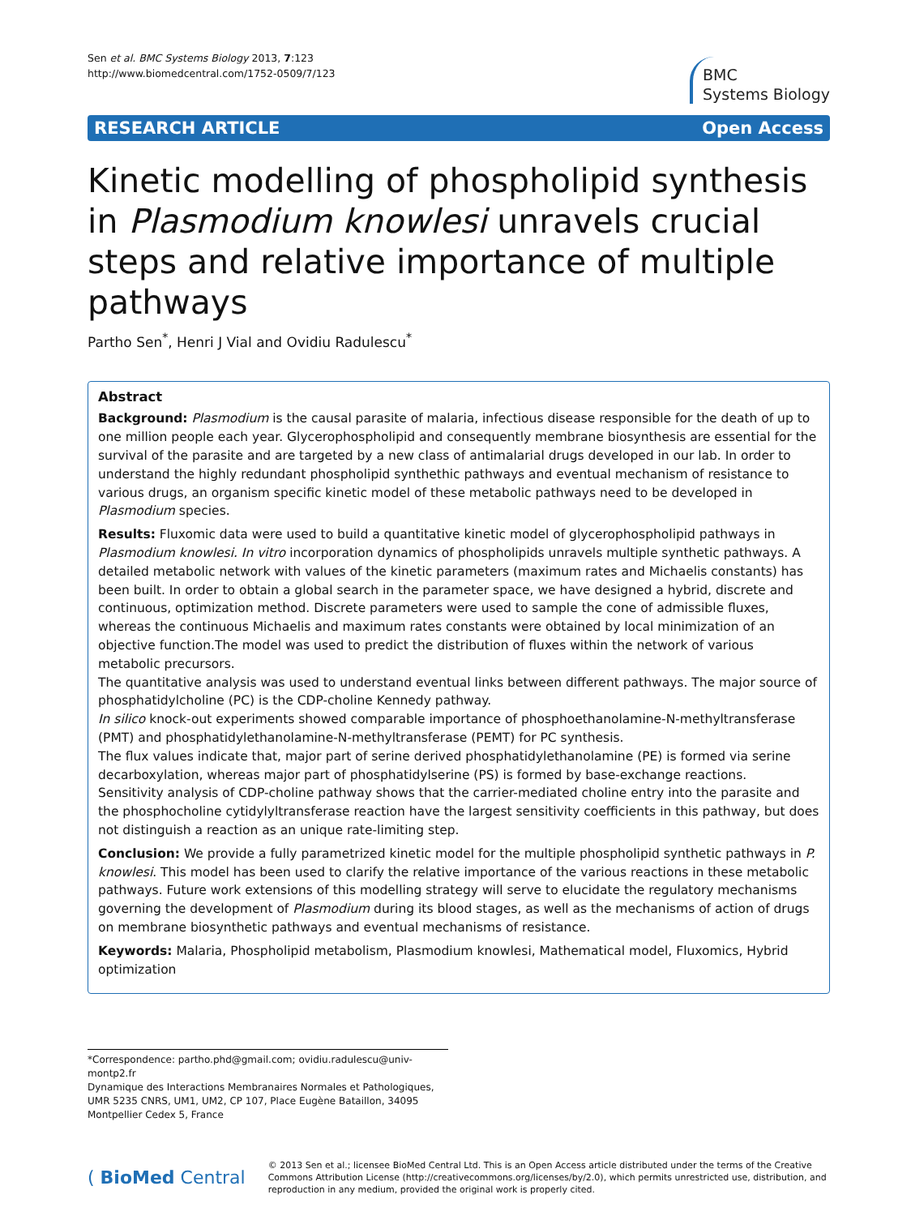Sen et al. BMC Systems Biology 2013, 7:123
http://www.biomedcentral.com/1752-0509/7/123
BMC
Systems Biology
RESEARCH ARTICLE Open Access
Kinetic modelling of phospholipid synthesis in Plasmodium knowlesi unravels crucial steps and relative importance of multiple pathways
Partho Sen<sup>*</sup>, Henri J Vial and Ovidiu Radulescu<sup>*</sup>
Abstract
Background: Plasmodium is the causal parasite of malaria, infectious disease responsible for the death of up to one million people each year. Glycerophospholipid and consequently membrane biosynthesis are essential for the survival of the parasite and are targeted by a new class of antimalarial drugs developed in our lab. In order to understand the highly redundant phospholipid synthethic pathways and eventual mechanism of resistance to various drugs, an organism specific kinetic model of these metabolic pathways need to be developed in Plasmodium species.
Results: Fluxomic data were used to build a quantitative kinetic model of glycerophospholipid pathways in Plasmodium knowlesi. In vitro incorporation dynamics of phospholipids unravels multiple synthetic pathways. A detailed metabolic network with values of the kinetic parameters (maximum rates and Michaelis constants) has been built. In order to obtain a global search in the parameter space, we have designed a hybrid, discrete and continuous, optimization method. Discrete parameters were used to sample the cone of admissible fluxes, whereas the continuous Michaelis and maximum rates constants were obtained by local minimization of an objective function.The model was used to predict the distribution of fluxes within the network of various metabolic precursors.
The quantitative analysis was used to understand eventual links between different pathways. The major source of phosphatidylcholine (PC) is the CDP-choline Kennedy pathway.
In silico knock-out experiments showed comparable importance of phosphoethanolamine-N-methyltransferase (PMT) and phosphatidylethanolamine-N-methyltransferase (PEMT) for PC synthesis.
The flux values indicate that, major part of serine derived phosphatidylethanolamine (PE) is formed via serine decarboxylation, whereas major part of phosphatidylserine (PS) is formed by base-exchange reactions.
Sensitivity analysis of CDP-choline pathway shows that the carrier-mediated choline entry into the parasite and the phosphocholine cytidylyltransferase reaction have the largest sensitivity coefficients in this pathway, but does not distinguish a reaction as an unique rate-limiting step.
Conclusion: We provide a fully parametrized kinetic model for the multiple phospholipid synthetic pathways in P. knowlesi. This model has been used to clarify the relative importance of the various reactions in these metabolic pathways. Future work extensions of this modelling strategy will serve to elucidate the regulatory mechanisms governing the development of Plasmodium during its blood stages, as well as the mechanisms of action of drugs on membrane biosynthetic pathways and eventual mechanisms of resistance.
Keywords: Malaria, Phospholipid metabolism, Plasmodium knowlesi, Mathematical model, Fluxomics, Hybrid optimization
*Correspondence: partho.phd@gmail.com; ovidiu.radulescu@univ-montp2.fr
Dynamique des Interactions Membranaires Normales et Pathologiques, UMR 5235 CNRS, UM1, UM2, CP 107, Place Eugène Bataillon, 34095 Montpellier Cedex 5, France
( BioMed Central
© 2013 Sen et al.; licensee BioMed Central Ltd. This is an Open Access article distributed under the terms of the Creative Commons Attribution License (http://creativecommons.org/licenses/by/2.0), which permits unrestricted use, distribution, and reproduction in any medium, provided the original work is properly cited.